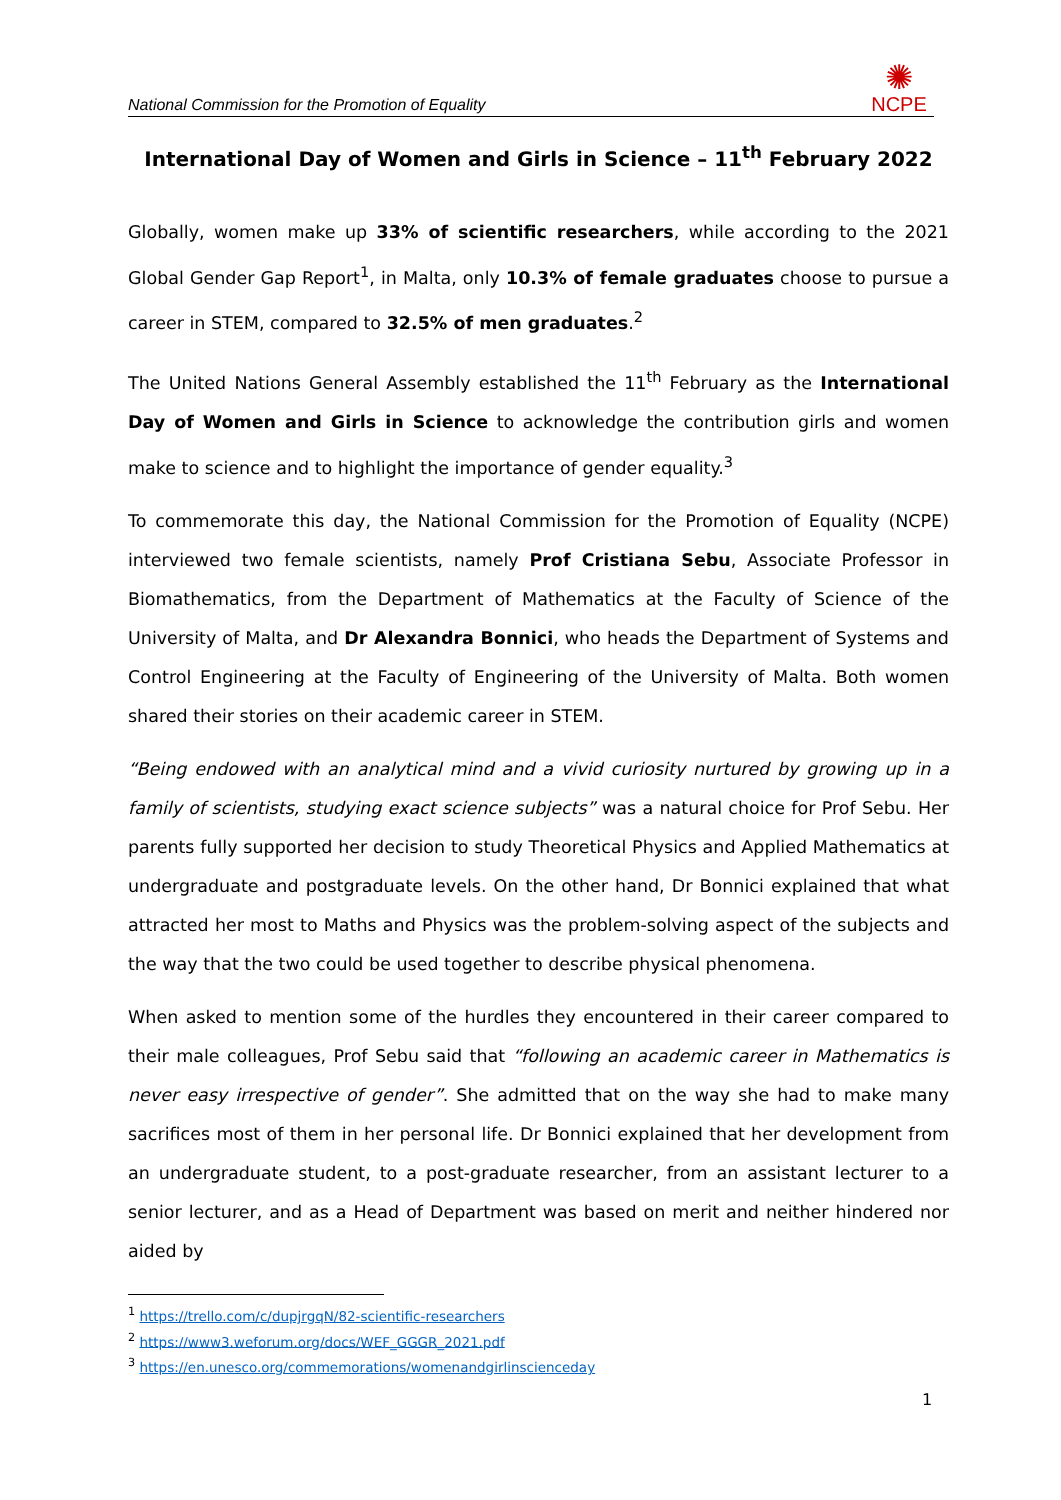National Commission for the Promotion of Equality
✺
NCPE
International Day of Women and Girls in Science – 11<sup>th</sup> February 2022
Globally, women make up 33% of scientific researchers, while according to the 2021 Global Gender Gap Report<sup>1</sup>, in Malta, only 10.3% of female graduates choose to pursue a career in STEM, compared to 32.5% of men graduates.<sup>2</sup>
The United Nations General Assembly established the 11<sup>th</sup> February as the International Day of Women and Girls in Science to acknowledge the contribution girls and women make to science and to highlight the importance of gender equality.<sup>3</sup>
To commemorate this day, the National Commission for the Promotion of Equality (NCPE) interviewed two female scientists, namely Prof Cristiana Sebu, Associate Professor in Biomathematics, from the Department of Mathematics at the Faculty of Science of the University of Malta, and Dr Alexandra Bonnici, who heads the Department of Systems and Control Engineering at the Faculty of Engineering of the University of Malta. Both women shared their stories on their academic career in STEM.
“Being endowed with an analytical mind and a vivid curiosity nurtured by growing up in a family of scientists, studying exact science subjects” was a natural choice for Prof Sebu. Her parents fully supported her decision to study Theoretical Physics and Applied Mathematics at undergraduate and postgraduate levels. On the other hand, Dr Bonnici explained that what attracted her most to Maths and Physics was the problem-solving aspect of the subjects and the way that the two could be used together to describe physical phenomena.
When asked to mention some of the hurdles they encountered in their career compared to their male colleagues, Prof Sebu said that “following an academic career in Mathematics is never easy irrespective of gender”. She admitted that on the way she had to make many sacrifices most of them in her personal life. Dr Bonnici explained that her development from an undergraduate student, to a post-graduate researcher, from an assistant lecturer to a senior lecturer, and as a Head of Department was based on merit and neither hindered nor aided by
<sup>1</sup> https://trello.com/c/dupjrgqN/82-scientific-researchers
<sup>2</sup> https://www3.weforum.org/docs/WEF_GGGR_2021.pdf
<sup>3</sup> https://en.unesco.org/commemorations/womenandgirlinscienceday
1